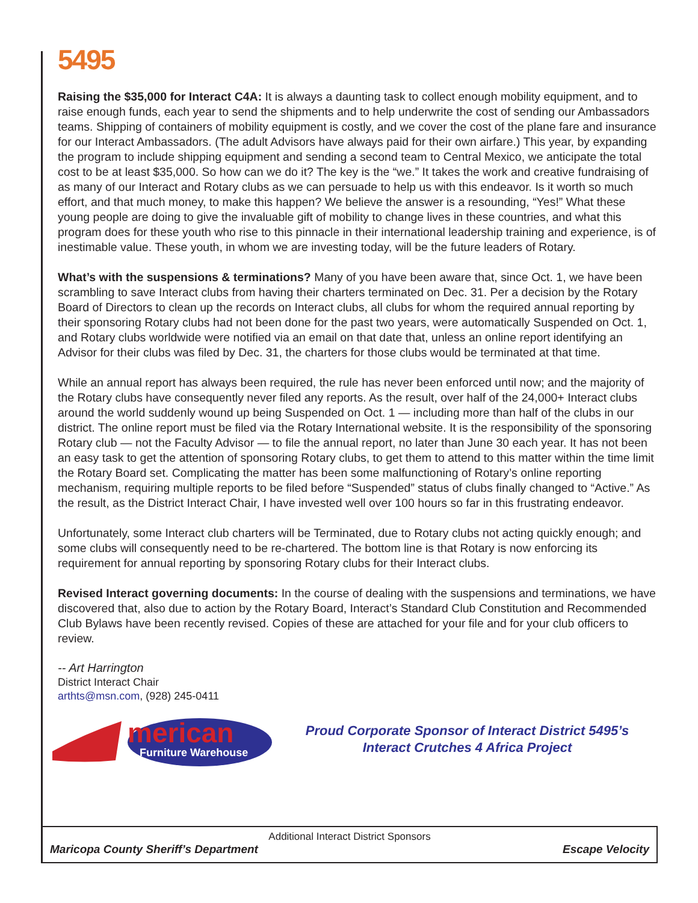5495
Raising the $35,000 for Interact C4A: It is always a daunting task to collect enough mobility equipment, and to raise enough funds, each year to send the shipments and to help underwrite the cost of sending our Ambassadors teams. Shipping of containers of mobility equipment is costly, and we cover the cost of the plane fare and insurance for our Interact Ambassadors. (The adult Advisors have always paid for their own airfare.) This year, by expanding the program to include shipping equipment and sending a second team to Central Mexico, we anticipate the total cost to be at least $35,000. So how can we do it? The key is the “we.” It takes the work and creative fundraising of as many of our Interact and Rotary clubs as we can persuade to help us with this endeavor. Is it worth so much effort, and that much money, to make this happen? We believe the answer is a resounding, “Yes!” What these young people are doing to give the invaluable gift of mobility to change lives in these countries, and what this program does for these youth who rise to this pinnacle in their international leadership training and experience, is of inestimable value. These youth, in whom we are investing today, will be the future leaders of Rotary.
What’s with the suspensions & terminations? Many of you have been aware that, since Oct. 1, we have been scrambling to save Interact clubs from having their charters terminated on Dec. 31. Per a decision by the Rotary Board of Directors to clean up the records on Interact clubs, all clubs for whom the required annual reporting by their sponsoring Rotary clubs had not been done for the past two years, were automatically Suspended on Oct. 1, and Rotary clubs worldwide were notified via an email on that date that, unless an online report identifying an Advisor for their clubs was filed by Dec. 31, the charters for those clubs would be terminated at that time.
While an annual report has always been required, the rule has never been enforced until now; and the majority of the Rotary clubs have consequently never filed any reports. As the result, over half of the 24,000+ Interact clubs around the world suddenly wound up being Suspended on Oct. 1 — including more than half of the clubs in our district. The online report must be filed via the Rotary International website. It is the responsibility of the sponsoring Rotary club — not the Faculty Advisor — to file the annual report, no later than June 30 each year. It has not been an easy task to get the attention of sponsoring Rotary clubs, to get them to attend to this matter within the time limit the Rotary Board set. Complicating the matter has been some malfunctioning of Rotary’s online reporting mechanism, requiring multiple reports to be filed before “Suspended” status of clubs finally changed to “Active.” As the result, as the District Interact Chair, I have invested well over 100 hours so far in this frustrating endeavor.
Unfortunately, some Interact club charters will be Terminated, due to Rotary clubs not acting quickly enough; and some clubs will consequently need to be re-chartered. The bottom line is that Rotary is now enforcing its requirement for annual reporting by sponsoring Rotary clubs for their Interact clubs.
Revised Interact governing documents: In the course of dealing with the suspensions and terminations, we have discovered that, also due to action by the Rotary Board, Interact’s Standard Club Constitution and Recommended Club Bylaws have been recently revised. Copies of these are attached for your file and for your club officers to review.
-- Art Harrington
District Interact Chair
arthts@msn.com, (928) 245-0411
merican
Furniture Warehouse
Proud Corporate Sponsor of Interact District 5495’s
Interact Crutches 4 Africa Project
Additional Interact District Sponsors
Maricopa County Sheriff’s Department Escape Velocity